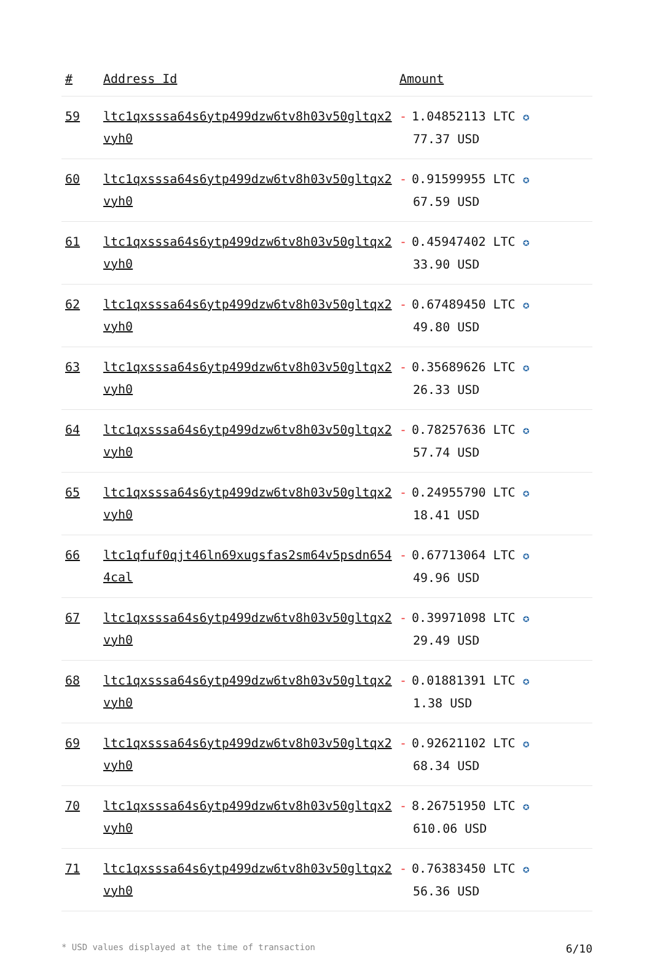| # | Address Id | Amount |
| --- | --- | --- |
| 59 | ltc1qxsssa64s6ytp499dzw6tv8h03v50gltqx2vyh0 | - 1.04852113 LTC ✪ 77.37 USD |
| 60 | ltc1qxsssa64s6ytp499dzw6tv8h03v50gltqx2vyh0 | - 0.91599955 LTC ✪ 67.59 USD |
| 61 | ltc1qxsssa64s6ytp499dzw6tv8h03v50gltqx2vyh0 | - 0.45947402 LTC ✪ 33.90 USD |
| 62 | ltc1qxsssa64s6ytp499dzw6tv8h03v50gltqx2vyh0 | - 0.67489450 LTC ✪ 49.80 USD |
| 63 | ltc1qxsssa64s6ytp499dzw6tv8h03v50gltqx2vyh0 | - 0.35689626 LTC ✪ 26.33 USD |
| 64 | ltc1qxsssa64s6ytp499dzw6tv8h03v50gltqx2vyh0 | - 0.78257636 LTC ✪ 57.74 USD |
| 65 | ltc1qxsssa64s6ytp499dzw6tv8h03v50gltqx2vyh0 | - 0.24955790 LTC ✪ 18.41 USD |
| 66 | ltc1qfuf0qjt46ln69xugsfas2sm64v5psdn6544cal | - 0.67713064 LTC ✪ 49.96 USD |
| 67 | ltc1qxsssa64s6ytp499dzw6tv8h03v50gltqx2vyh0 | - 0.39971098 LTC ✪ 29.49 USD |
| 68 | ltc1qxsssa64s6ytp499dzw6tv8h03v50gltqx2vyh0 | - 0.01881391 LTC ✪ 1.38 USD |
| 69 | ltc1qxsssa64s6ytp499dzw6tv8h03v50gltqx2vyh0 | - 0.92621102 LTC ✪ 68.34 USD |
| 70 | ltc1qxsssa64s6ytp499dzw6tv8h03v50gltqx2vyh0 | - 8.26751950 LTC ✪ 610.06 USD |
| 71 | ltc1qxsssa64s6ytp499dzw6tv8h03v50gltqx2vyh0 | - 0.76383450 LTC ✪ 56.36 USD |
* USD values displayed at the time of transaction 6/10